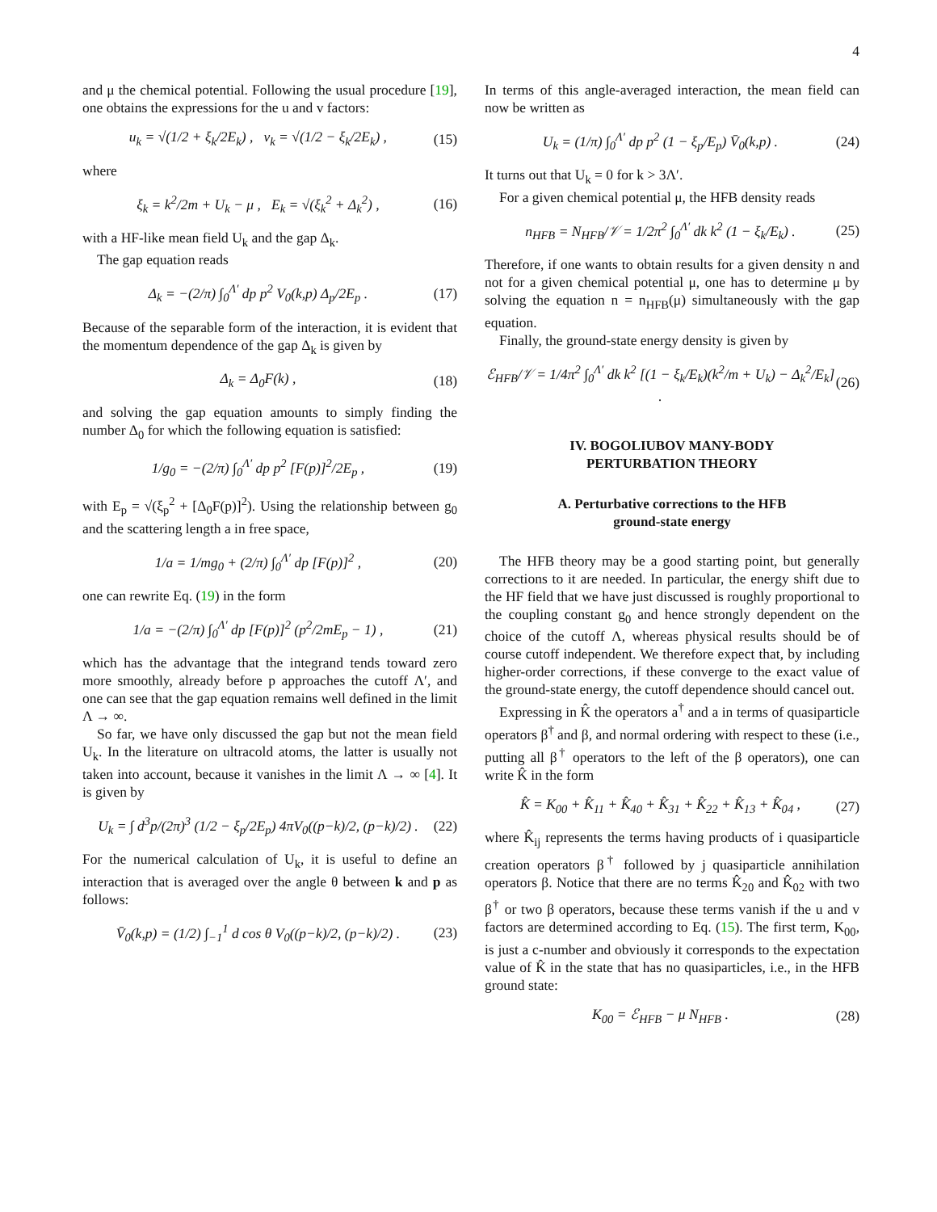4
and μ the chemical potential. Following the usual procedure [19], one obtains the expressions for the u and v factors:
u<sub>k</sub> = √(1/2 + ξ<sub>k</sub>/2E<sub>k</sub>) , v<sub>k</sub> = √(1/2 − ξ<sub>k</sub>/2E<sub>k</sub>) , (15)
where
ξ<sub>k</sub> = k<sup>2</sup>/2m + U<sub>k</sub> − μ , E<sub>k</sub> = √(ξ<sub>k</sub><sup>2</sup> + Δ<sub>k</sub><sup>2</sup>) , (16)
with a HF-like mean field U<sub>k</sub> and the gap Δ<sub>k</sub>.
The gap equation reads
Δ<sub>k</sub> = −(2/π) ∫<sub>0</sub><sup>Λ′</sup> dp p<sup>2</sup> V<sub>0</sub>(k,p) Δ<sub>p</sub>/2E<sub>p</sub> . (17)
Because of the separable form of the interaction, it is evident that the momentum dependence of the gap Δ<sub>k</sub> is given by
Δ<sub>k</sub> = Δ<sub>0</sub>F(k) , (18)
and solving the gap equation amounts to simply finding the number Δ<sub>0</sub> for which the following equation is satisfied:
1/g<sub>0</sub> = −(2/π) ∫<sub>0</sub><sup>Λ′</sup> dp p<sup>2</sup> [F(p)]<sup>2</sup>/2E<sub>p</sub> , (19)
with E<sub>p</sub> = √(ξ<sub>p</sub><sup>2</sup> + [Δ<sub>0</sub>F(p)]<sup>2</sup>). Using the relationship between g<sub>0</sub> and the scattering length a in free space,
1/a = 1/mg<sub>0</sub> + (2/π) ∫<sub>0</sub><sup>Λ′</sup> dp [F(p)]<sup>2</sup> , (20)
one can rewrite Eq. (19) in the form
1/a = −(2/π) ∫<sub>0</sub><sup>Λ′</sup> dp [F(p)]<sup>2</sup> (p<sup>2</sup>/2mE<sub>p</sub> − 1) , (21)
which has the advantage that the integrand tends toward zero more smoothly, already before p approaches the cutoff Λ′, and one can see that the gap equation remains well defined in the limit Λ → ∞.
So far, we have only discussed the gap but not the mean field U<sub>k</sub>. In the literature on ultracold atoms, the latter is usually not taken into account, because it vanishes in the limit Λ → ∞ [4]. It is given by
U<sub>k</sub> = ∫ d<sup>3</sup>p/(2π)<sup>3</sup> (1/2 − ξ<sub>p</sub>/2E<sub>p</sub>) 4πV<sub>0</sub>((p−k)/2, (p−k)/2) . (22)
For the numerical calculation of U<sub>k</sub>, it is useful to define an interaction that is averaged over the angle θ between k and p as follows:
V̄<sub>0</sub>(k,p) = (1/2) ∫<sub>−1</sub><sup>1</sup> d cos θ V<sub>0</sub>((p−k)/2, (p−k)/2) . (23)
In terms of this angle-averaged interaction, the mean field can now be written as
U<sub>k</sub> = (1/π) ∫<sub>0</sub><sup>Λ′</sup> dp p<sup>2</sup> (1 − ξ<sub>p</sub>/E<sub>p</sub>) V̄<sub>0</sub>(k,p) . (24)
It turns out that U<sub>k</sub> = 0 for k > 3Λ′.
For a given chemical potential μ, the HFB density reads
n<sub>HFB</sub> = N<sub>HFB</sub>/𝒱 = 1/2π<sup>2</sup> ∫<sub>0</sub><sup>Λ′</sup> dk k<sup>2</sup> (1 − ξ<sub>k</sub>/E<sub>k</sub>) . (25)
Therefore, if one wants to obtain results for a given density n and not for a given chemical potential μ, one has to determine μ by solving the equation n = n<sub>HFB</sub>(μ) simultaneously with the gap equation.
Finally, the ground-state energy density is given by
ℰ<sub>HFB</sub>/𝒱 = 1/4π<sup>2</sup> ∫<sub>0</sub><sup>Λ′</sup> dk k<sup>2</sup> [(1 − ξ<sub>k</sub>/E<sub>k</sub>)(k<sup>2</sup>/m + U<sub>k</sub>) − Δ<sub>k</sub><sup>2</sup>/E<sub>k</sub>] . (26)
IV. BOGOLIUBOV MANY-BODY
PERTURBATION THEORY
A. Perturbative corrections to the HFB
ground-state energy
The HFB theory may be a good starting point, but generally corrections to it are needed. In particular, the energy shift due to the HF field that we have just discussed is roughly proportional to the coupling constant g<sub>0</sub> and hence strongly dependent on the choice of the cutoff Λ, whereas physical results should be of course cutoff independent. We therefore expect that, by including higher-order corrections, if these converge to the exact value of the ground-state energy, the cutoff dependence should cancel out.
Expressing in K̂ the operators a<sup>†</sup> and a in terms of quasiparticle operators β<sup>†</sup> and β, and normal ordering with respect to these (i.e., putting all β<sup>†</sup> operators to the left of the β operators), one can write K̂ in the form
K̂ = K<sub>00</sub> + K̂<sub>11</sub> + K̂<sub>40</sub> + K̂<sub>31</sub> + K̂<sub>22</sub> + K̂<sub>13</sub> + K̂<sub>04</sub> , (27)
where K̂<sub>ij</sub> represents the terms having products of i quasiparticle creation operators β<sup>†</sup> followed by j quasiparticle annihilation operators β. Notice that there are no terms K̂<sub>20</sub> and K̂<sub>02</sub> with two β<sup>†</sup> or two β operators, because these terms vanish if the u and v factors are determined according to Eq. (15). The first term, K<sub>00</sub>, is just a c-number and obviously it corresponds to the expectation value of K̂ in the state that has no quasiparticles, i.e., in the HFB ground state:
K<sub>00</sub> = ℰ<sub>HFB</sub> − μ N<sub>HFB</sub> . (28)